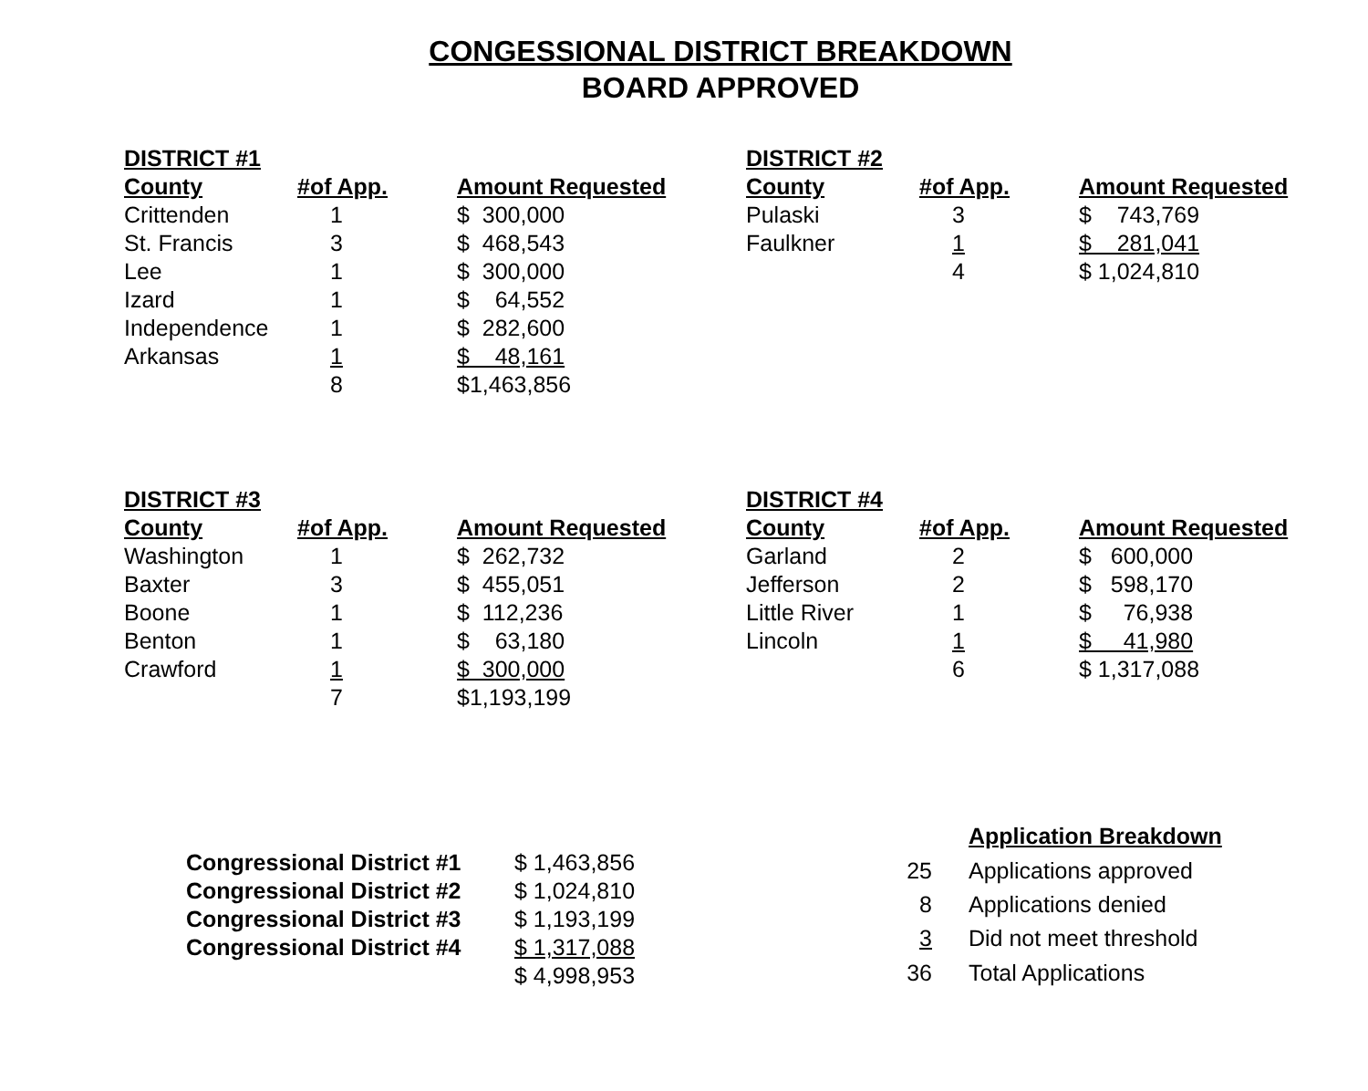CONGESSIONAL DISTRICT BREAKDOWN
BOARD APPROVED
| DISTRICT #1 | | |
| --- | --- | --- |
| County | #of App. | Amount Requested |
| Crittenden | 1 | $ 300,000 |
| St. Francis | 3 | $ 468,543 |
| Lee | 1 | $ 300,000 |
| Izard | 1 | $ 64,552 |
| Independence | 1 | $ 282,600 |
| Arkansas | 1 | $ 48,161 |
| | 8 | $1,463,856 |
| DISTRICT #2 | | |
| --- | --- | --- |
| County | #of App. | Amount Requested |
| Pulaski | 3 | $ 743,769 |
| Faulkner | 1 | $ 281,041 |
| | 4 | $ 1,024,810 |
| DISTRICT #3 | | |
| --- | --- | --- |
| County | #of App. | Amount Requested |
| Washington | 1 | $ 262,732 |
| Baxter | 3 | $ 455,051 |
| Boone | 1 | $ 112,236 |
| Benton | 1 | $ 63,180 |
| Crawford | 1 | $ 300,000 |
| | 7 | $1,193,199 |
| DISTRICT #4 | | |
| --- | --- | --- |
| County | #of App. | Amount Requested |
| Garland | 2 | $ 600,000 |
| Jefferson | 2 | $ 598,170 |
| Little River | 1 | $ 76,938 |
| Lincoln | 1 | $ 41,980 |
| | 6 | $ 1,317,088 |
| Congressional District #1 | $ 1,463,856 |
| Congressional District #2 | $ 1,024,810 |
| Congressional District #3 | $ 1,193,199 |
| Congressional District #4 | $ 1,317,088 |
| | $ 4,998,953 |
| | Application Breakdown |
| 25 | Applications approved |
| 8 | Applications denied |
| 3 | Did not meet threshold |
| 36 | Total Applications |